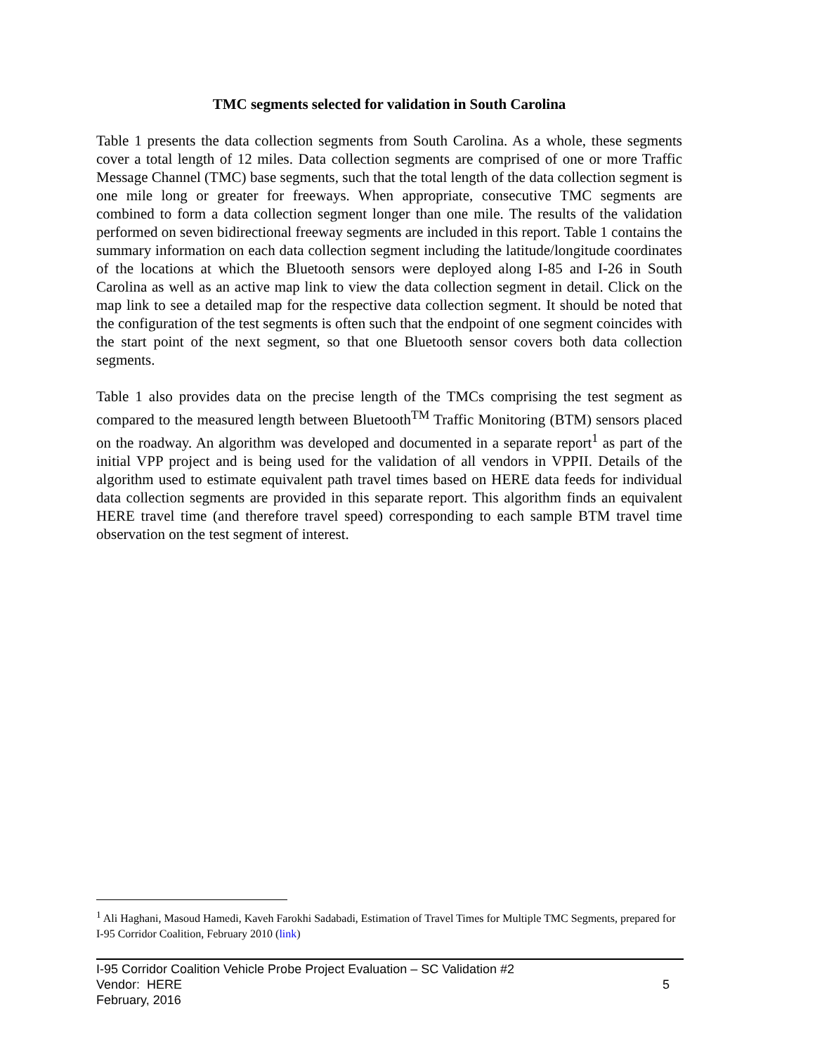TMC segments selected for validation in South Carolina
Table 1 presents the data collection segments from South Carolina. As a whole, these segments cover a total length of 12 miles. Data collection segments are comprised of one or more Traffic Message Channel (TMC) base segments, such that the total length of the data collection segment is one mile long or greater for freeways. When appropriate, consecutive TMC segments are combined to form a data collection segment longer than one mile. The results of the validation performed on seven bidirectional freeway segments are included in this report. Table 1 contains the summary information on each data collection segment including the latitude/longitude coordinates of the locations at which the Bluetooth sensors were deployed along I-85 and I-26 in South Carolina as well as an active map link to view the data collection segment in detail. Click on the map link to see a detailed map for the respective data collection segment. It should be noted that the configuration of the test segments is often such that the endpoint of one segment coincides with the start point of the next segment, so that one Bluetooth sensor covers both data collection segments.
Table 1 also provides data on the precise length of the TMCs comprising the test segment as compared to the measured length between Bluetooth<sup>TM</sup> Traffic Monitoring (BTM) sensors placed on the roadway. An algorithm was developed and documented in a separate report<sup>1</sup> as part of the initial VPP project and is being used for the validation of all vendors in VPPII. Details of the algorithm used to estimate equivalent path travel times based on HERE data feeds for individual data collection segments are provided in this separate report. This algorithm finds an equivalent HERE travel time (and therefore travel speed) corresponding to each sample BTM travel time observation on the test segment of interest.
<sup>1</sup> Ali Haghani, Masoud Hamedi, Kaveh Farokhi Sadabadi, Estimation of Travel Times for Multiple TMC Segments, prepared for I-95 Corridor Coalition, February 2010 (link)
I-95 Corridor Coalition Vehicle Probe Project Evaluation – SC Validation #2
Vendor: HERE 5
February, 2016